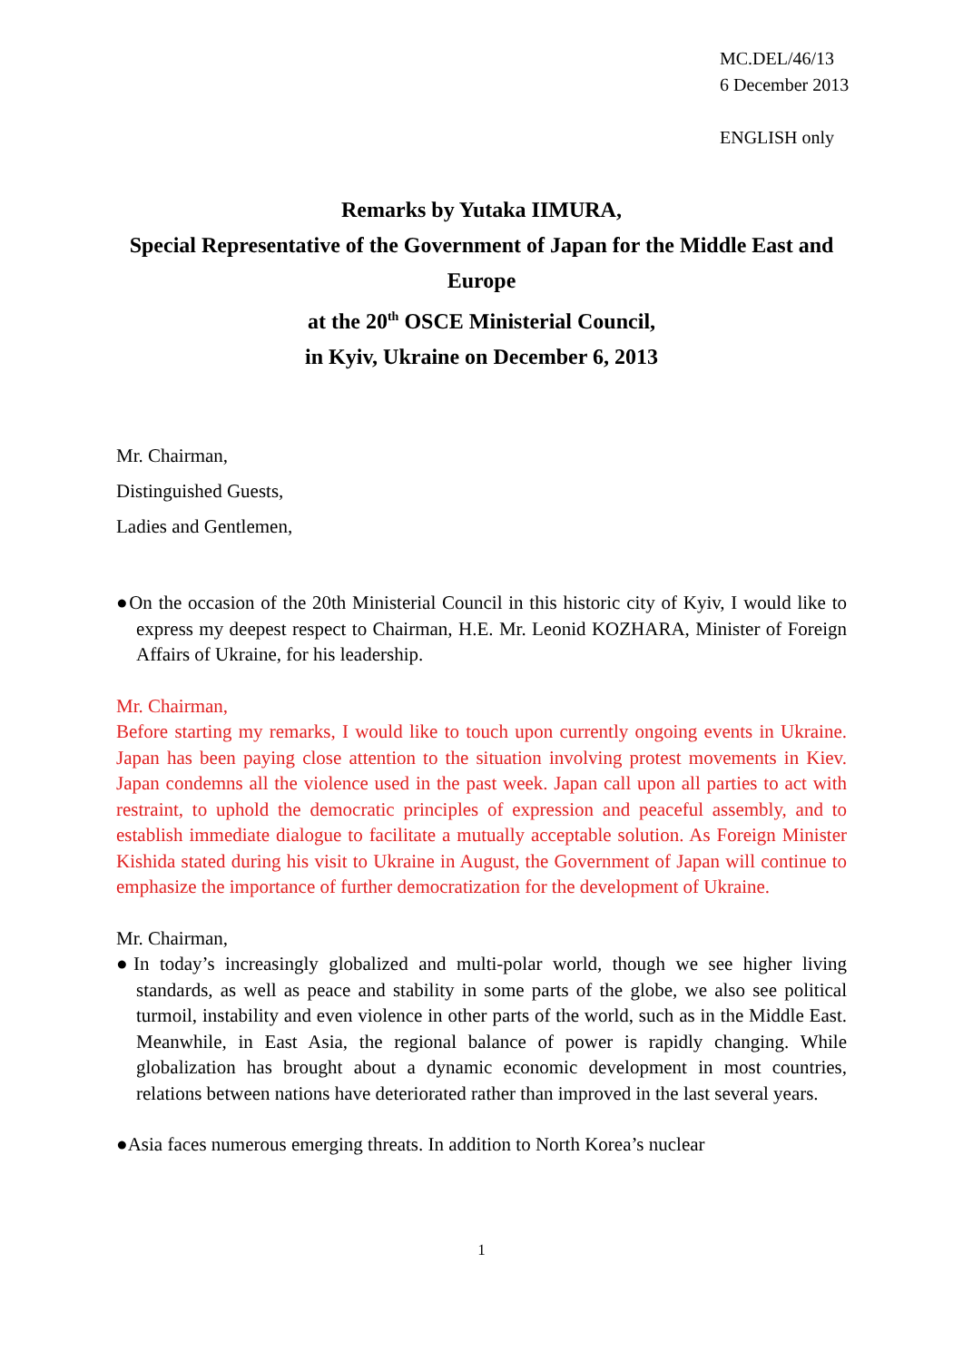MC.DEL/46/13
6 December 2013
ENGLISH only
Remarks by Yutaka IIMURA,
Special Representative of the Government of Japan for the Middle East and Europe
at the 20<sup>th</sup> OSCE Ministerial Council,
in Kyiv, Ukraine on December 6, 2013
Mr. Chairman,
Distinguished Guests,
Ladies and Gentlemen,
●On the occasion of the 20th Ministerial Council in this historic city of Kyiv, I would like to express my deepest respect to Chairman, H.E. Mr. Leonid KOZHARA, Minister of Foreign Affairs of Ukraine, for his leadership.
Mr. Chairman,
Before starting my remarks, I would like to touch upon currently ongoing events in Ukraine. Japan has been paying close attention to the situation involving protest movements in Kiev. Japan condemns all the violence used in the past week. Japan call upon all parties to act with restraint, to uphold the democratic principles of expression and peaceful assembly, and to establish immediate dialogue to facilitate a mutually acceptable solution. As Foreign Minister Kishida stated during his visit to Ukraine in August, the Government of Japan will continue to emphasize the importance of further democratization for the development of Ukraine.
Mr. Chairman,
●In today’s increasingly globalized and multi-polar world, though we see higher living standards, as well as peace and stability in some parts of the globe, we also see political turmoil, instability and even violence in other parts of the world, such as in the Middle East. Meanwhile, in East Asia, the regional balance of power is rapidly changing. While globalization has brought about a dynamic economic development in most countries, relations between nations have deteriorated rather than improved in the last several years.
●Asia faces numerous emerging threats. In addition to North Korea’s nuclear
1